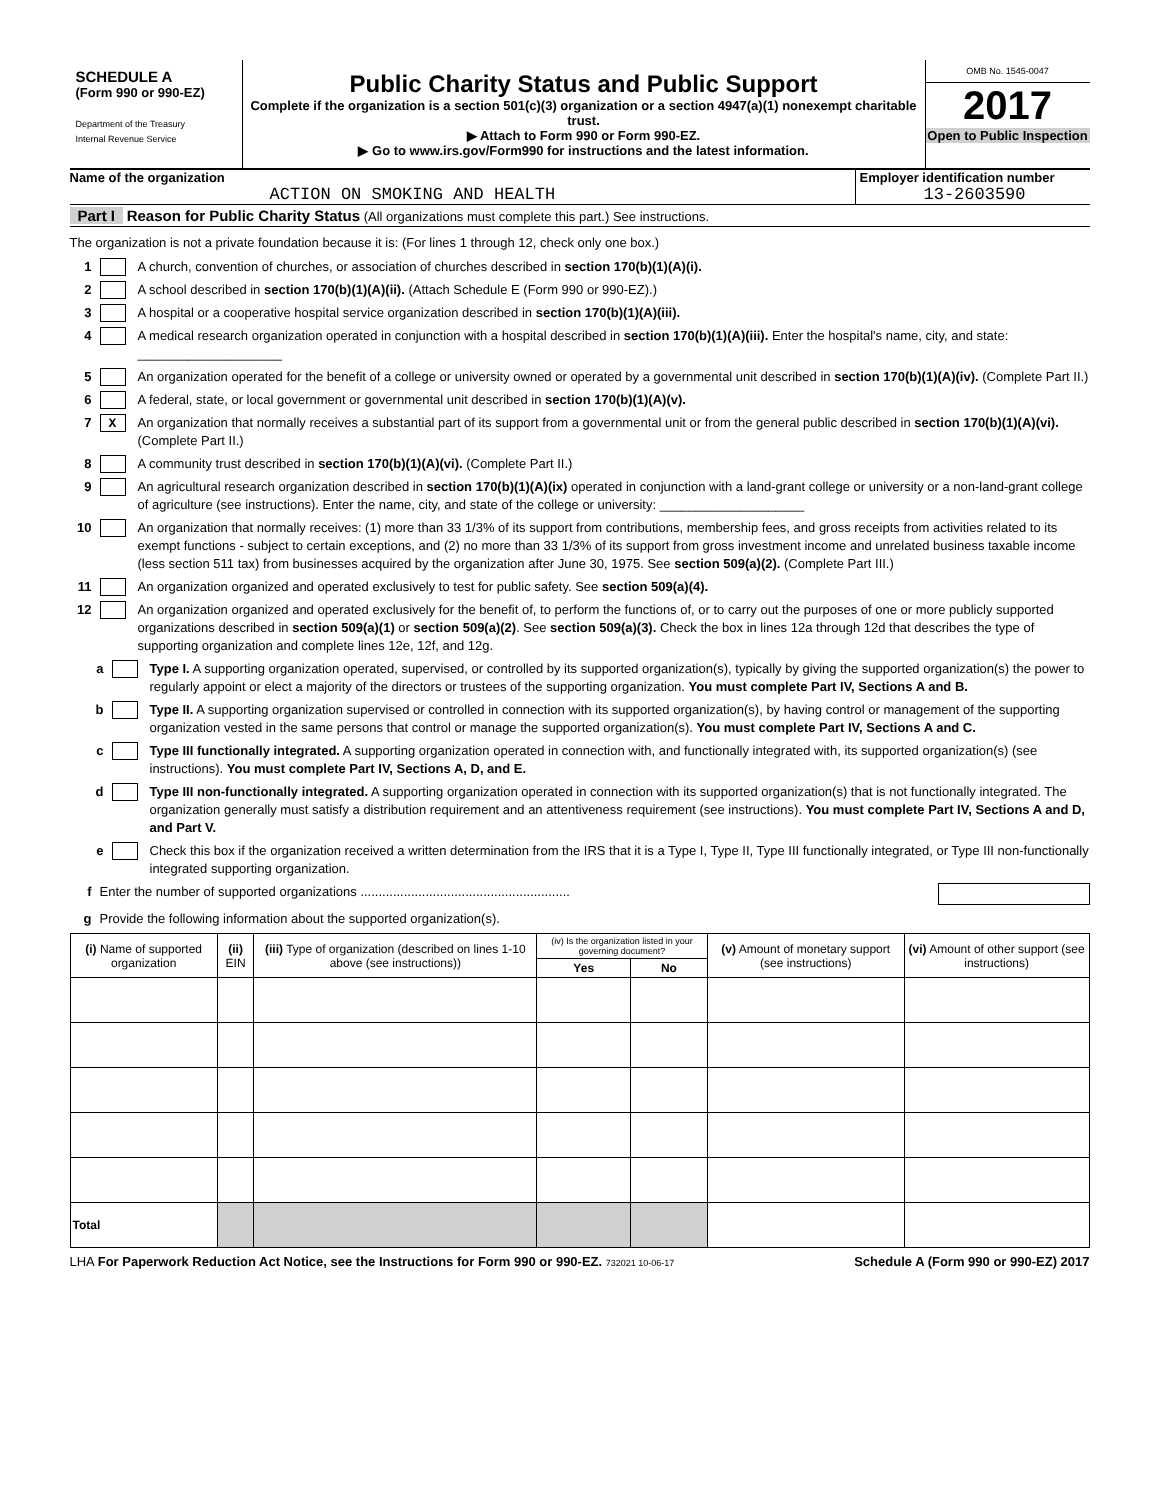SCHEDULE A
(Form 990 or 990-EZ)
Department of the Treasury
Internal Revenue Service
Public Charity Status and Public Support
Complete if the organization is a section 501(c)(3) organization or a section 4947(a)(1) nonexempt charitable trust.
▶ Attach to Form 990 or Form 990-EZ.
▶ Go to www.irs.gov/Form990 for instructions and the latest information.
OMB No. 1545-0047
2017
Open to Public Inspection
Name of the organization
ACTION ON SMOKING AND HEALTH
Employer identification number
13-2603590
Part I Reason for Public Charity Status (All organizations must complete this part.) See instructions.
The organization is not a private foundation because it is: (For lines 1 through 12, check only one box.)
1 A church, convention of churches, or association of churches described in section 170(b)(1)(A)(i).
2 A school described in section 170(b)(1)(A)(ii). (Attach Schedule E (Form 990 or 990-EZ).)
3 A hospital or a cooperative hospital service organization described in section 170(b)(1)(A)(iii).
4 A medical research organization operated in conjunction with a hospital described in section 170(b)(1)(A)(iii). Enter the hospital's name, city, and state: ____________________
5 An organization operated for the benefit of a college or university owned or operated by a governmental unit described in section 170(b)(1)(A)(iv). (Complete Part II.)
6 A federal, state, or local government or governmental unit described in section 170(b)(1)(A)(v).
7 X An organization that normally receives a substantial part of its support from a governmental unit or from the general public described in section 170(b)(1)(A)(vi). (Complete Part II.)
8 A community trust described in section 170(b)(1)(A)(vi). (Complete Part II.)
9 An agricultural research organization described in section 170(b)(1)(A)(ix) operated in conjunction with a land-grant college or university or a non-land-grant college of agriculture (see instructions). Enter the name, city, and state of the college or university: ____________________
10 An organization that normally receives: (1) more than 33 1/3% of its support from contributions, membership fees, and gross receipts from activities related to its exempt functions - subject to certain exceptions, and (2) no more than 33 1/3% of its support from gross investment income and unrelated business taxable income (less section 511 tax) from businesses acquired by the organization after June 30, 1975. See section 509(a)(2). (Complete Part III.)
11 An organization organized and operated exclusively to test for public safety. See section 509(a)(4).
12 An organization organized and operated exclusively for the benefit of, to perform the functions of, or to carry out the purposes of one or more publicly supported organizations described in section 509(a)(1) or section 509(a)(2). See section 509(a)(3). Check the box in lines 12a through 12d that describes the type of supporting organization and complete lines 12e, 12f, and 12g.
a Type I. A supporting organization operated, supervised, or controlled by its supported organization(s), typically by giving the supported organization(s) the power to regularly appoint or elect a majority of the directors or trustees of the supporting organization. You must complete Part IV, Sections A and B.
b Type II. A supporting organization supervised or controlled in connection with its supported organization(s), by having control or management of the supporting organization vested in the same persons that control or manage the supported organization(s). You must complete Part IV, Sections A and C.
c Type III functionally integrated. A supporting organization operated in connection with, and functionally integrated with, its supported organization(s) (see instructions). You must complete Part IV, Sections A, D, and E.
d Type III non-functionally integrated. A supporting organization operated in connection with its supported organization(s) that is not functionally integrated. The organization generally must satisfy a distribution requirement and an attentiveness requirement (see instructions). You must complete Part IV, Sections A and D, and Part V.
e Check this box if the organization received a written determination from the IRS that it is a Type I, Type II, Type III functionally integrated, or Type III non-functionally integrated supporting organization.
f Enter the number of supported organizations ..........................................................
g Provide the following information about the supported organization(s).
| (i) Name of supported organization | (ii) EIN | (iii) Type of organization (described on lines 1-10 above (see instructions)) | (iv) Is the organization listed in your governing document? | | (v) Amount of monetary support (see instructions) | (vi) Amount of other support (see instructions) |
| --- | --- | --- | --- | --- | --- | --- |
| | | | Yes | No | | |
| Total | | | | | | |
LHA For Paperwork Reduction Act Notice, see the Instructions for Form 990 or 990-EZ. 732021 10-06-17 Schedule A (Form 990 or 990-EZ) 2017